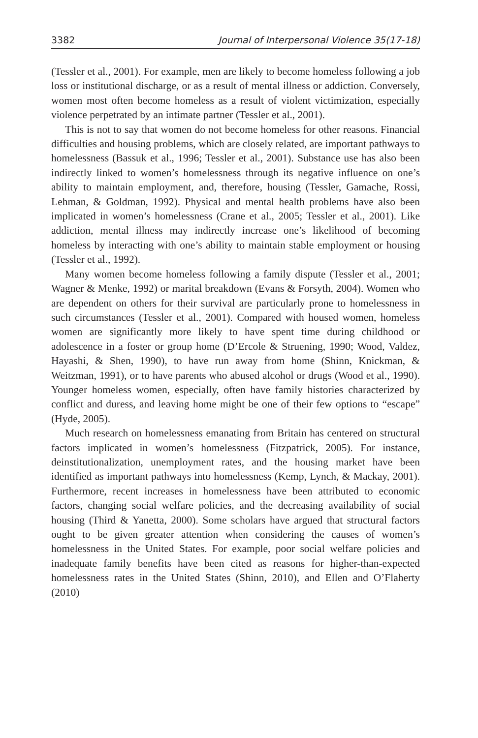3382 Journal of Interpersonal Violence 35(17-18)
(Tessler et al., 2001). For example, men are likely to become homeless following a job loss or institutional discharge, or as a result of mental illness or addiction. Conversely, women most often become homeless as a result of violent victimization, especially violence perpetrated by an intimate partner (Tessler et al., 2001).
This is not to say that women do not become homeless for other reasons. Financial difficulties and housing problems, which are closely related, are important pathways to homelessness (Bassuk et al., 1996; Tessler et al., 2001). Substance use has also been indirectly linked to women’s homelessness through its negative influence on one’s ability to maintain employment, and, therefore, housing (Tessler, Gamache, Rossi, Lehman, & Goldman, 1992). Physical and mental health problems have also been implicated in women’s homelessness (Crane et al., 2005; Tessler et al., 2001). Like addiction, mental illness may indirectly increase one’s likelihood of becoming homeless by interacting with one’s ability to maintain stable employment or housing (Tessler et al., 1992).
Many women become homeless following a family dispute (Tessler et al., 2001; Wagner & Menke, 1992) or marital breakdown (Evans & Forsyth, 2004). Women who are dependent on others for their survival are particularly prone to homelessness in such circumstances (Tessler et al., 2001). Compared with housed women, homeless women are significantly more likely to have spent time during childhood or adolescence in a foster or group home (D’Ercole & Struening, 1990; Wood, Valdez, Hayashi, & Shen, 1990), to have run away from home (Shinn, Knickman, & Weitzman, 1991), or to have parents who abused alcohol or drugs (Wood et al., 1990). Younger homeless women, especially, often have family histories characterized by conflict and duress, and leaving home might be one of their few options to “escape” (Hyde, 2005).
Much research on homelessness emanating from Britain has centered on structural factors implicated in women’s homelessness (Fitzpatrick, 2005). For instance, deinstitutionalization, unemployment rates, and the housing market have been identified as important pathways into homelessness (Kemp, Lynch, & Mackay, 2001). Furthermore, recent increases in homelessness have been attributed to economic factors, changing social welfare policies, and the decreasing availability of social housing (Third & Yanetta, 2000). Some scholars have argued that structural factors ought to be given greater attention when considering the causes of women’s homelessness in the United States. For example, poor social welfare policies and inadequate family benefits have been cited as reasons for higher-than-expected homelessness rates in the United States (Shinn, 2010), and Ellen and O’Flaherty (2010)